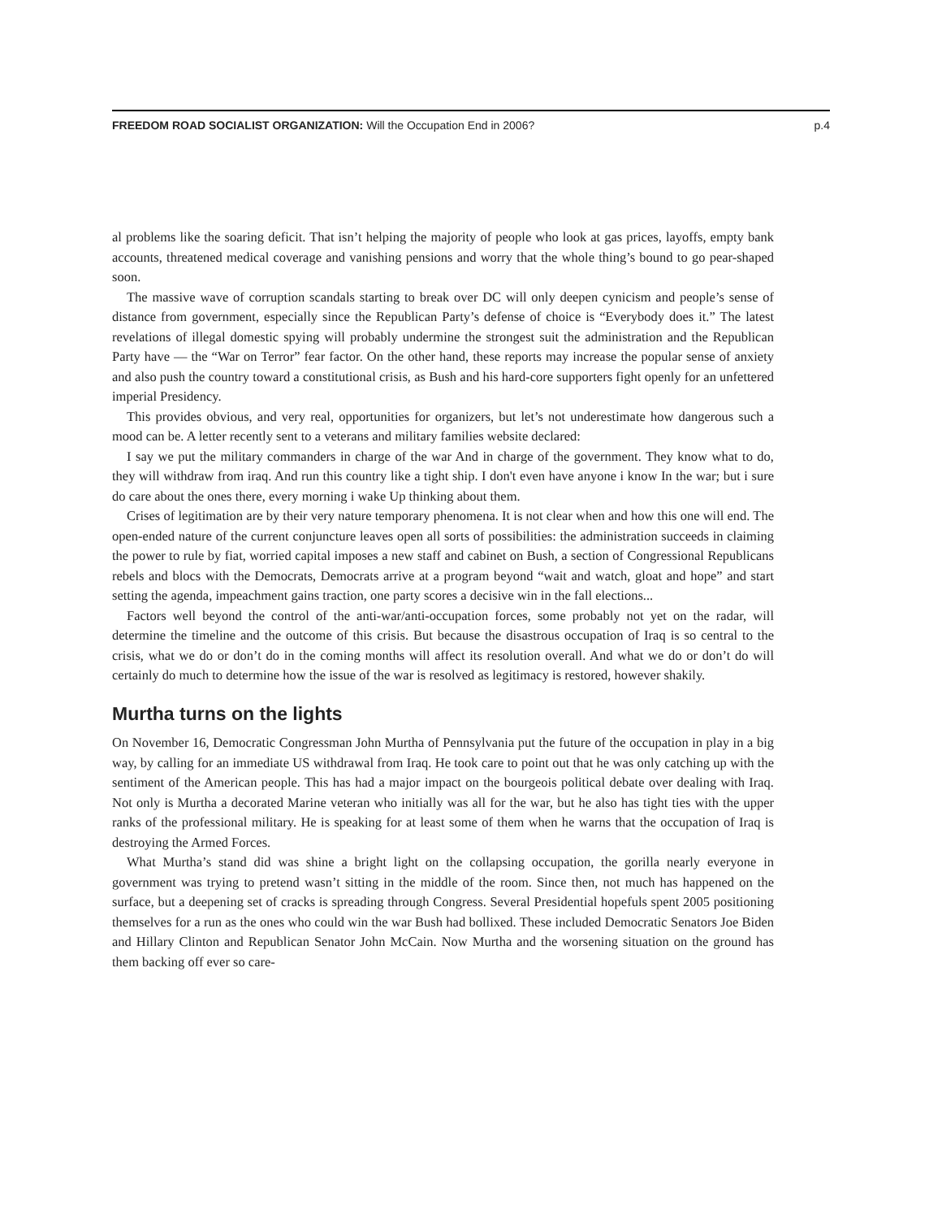FREEDOM ROAD SOCIALIST ORGANIZATION: Will the Occupation End in 2006? p.4
al problems like the soaring deficit. That isn’t helping the majority of people who look at gas prices, layoffs, empty bank accounts, threatened medical coverage and vanishing pensions and worry that the whole thing’s bound to go pear-shaped soon.
The massive wave of corruption scandals starting to break over DC will only deepen cynicism and people’s sense of distance from government, especially since the Republican Party’s defense of choice is “Everybody does it.” The latest revelations of illegal domestic spying will probably undermine the strongest suit the administration and the Republican Party have — the “War on Terror” fear factor. On the other hand, these reports may increase the popular sense of anxiety and also push the country toward a constitutional crisis, as Bush and his hard-core supporters fight openly for an unfettered imperial Presidency.
This provides obvious, and very real, opportunities for organizers, but let’s not underestimate how dangerous such a mood can be. A letter recently sent to a veterans and military families website declared:
I say we put the military commanders in charge of the war And in charge of the government. They know what to do, they will withdraw from iraq. And run this country like a tight ship. I don't even have anyone i know In the war; but i sure do care about the ones there, every morning i wake Up thinking about them.
Crises of legitimation are by their very nature temporary phenomena. It is not clear when and how this one will end. The open-ended nature of the current conjuncture leaves open all sorts of possibilities: the administration succeeds in claiming the power to rule by fiat, worried capital imposes a new staff and cabinet on Bush, a section of Congressional Republicans rebels and blocs with the Democrats, Democrats arrive at a program beyond “wait and watch, gloat and hope” and start setting the agenda, impeachment gains traction, one party scores a decisive win in the fall elections...
Factors well beyond the control of the anti-war/anti-occupation forces, some probably not yet on the radar, will determine the timeline and the outcome of this crisis. But because the disastrous occupation of Iraq is so central to the crisis, what we do or don’t do in the coming months will affect its resolution overall. And what we do or don’t do will certainly do much to determine how the issue of the war is resolved as legitimacy is restored, however shakily.
Murtha turns on the lights
On November 16, Democratic Congressman John Murtha of Pennsylvania put the future of the occupation in play in a big way, by calling for an immediate US withdrawal from Iraq. He took care to point out that he was only catching up with the sentiment of the American people. This has had a major impact on the bourgeois political debate over dealing with Iraq. Not only is Murtha a decorated Marine veteran who initially was all for the war, but he also has tight ties with the upper ranks of the professional military. He is speaking for at least some of them when he warns that the occupation of Iraq is destroying the Armed Forces.
What Murtha’s stand did was shine a bright light on the collapsing occupation, the gorilla nearly everyone in government was trying to pretend wasn’t sitting in the middle of the room. Since then, not much has happened on the surface, but a deepening set of cracks is spreading through Congress. Several Presidential hopefuls spent 2005 positioning themselves for a run as the ones who could win the war Bush had bollixed. These included Democratic Senators Joe Biden and Hillary Clinton and Republican Senator John McCain. Now Murtha and the worsening situation on the ground has them backing off ever so care-